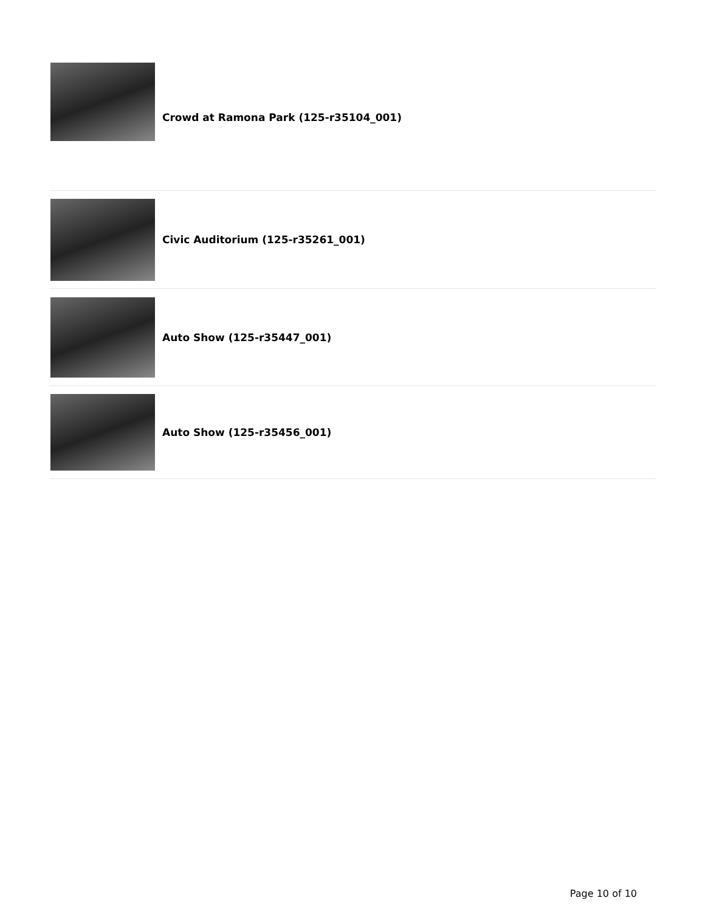Crowd at Ramona Park (125-r35104_001)
Civic Auditorium (125-r35261_001)
Auto Show (125-r35447_001)
Auto Show (125-r35456_001)
Page 10 of 10